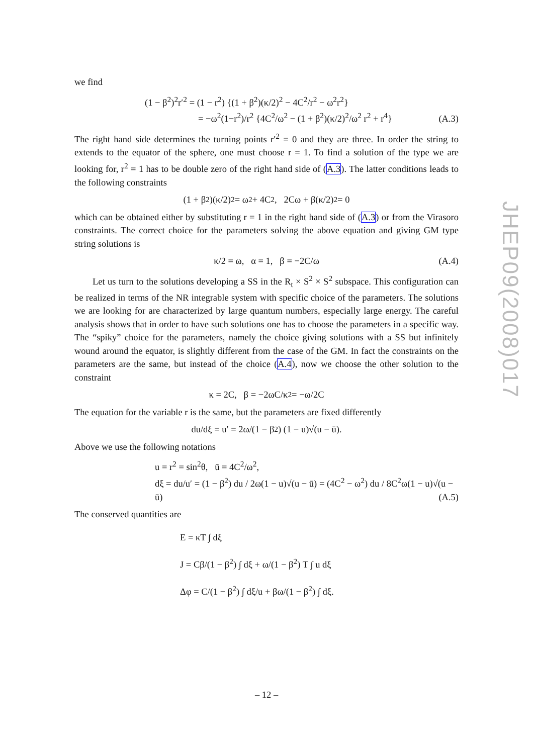we find
(1 − β<sup>2</sup>)<sup>2</sup>r′<sup>2</sup> = (1 − r<sup>2</sup>) {(1 + β<sup>2</sup>)(κ/2)<sup>2</sup> − 4C<sup>2</sup>/r<sup>2</sup> − ω<sup>2</sup>r<sup>2</sup>}
= −ω<sup>2</sup>(1−r<sup>2</sup>)/r<sup>2</sup> {4C<sup>2</sup>/ω<sup>2</sup> − (1 + β<sup>2</sup>)(κ/2)<sup>2</sup>/ω<sup>2</sup> r<sup>2</sup> + r<sup>4</sup>}
(A.3)
The right hand side determines the turning points r′<sup>2</sup> = 0 and they are three. In order the string to extends to the equator of the sphere, one must choose r = 1. To find a solution of the type we are looking for, r<sup>2</sup> = 1 has to be double zero of the right hand side of (A.3). The latter conditions leads to the following constraints
(1 + β<sup>2</sup>)(κ/2)<sup>2</sup> = ω<sup>2</sup> + 4C<sup>2</sup>, 2Cω + β(κ/2)<sup>2</sup> = 0
which can be obtained either by substituting r = 1 in the right hand side of (A.3) or from the Virasoro constraints. The correct choice for the parameters solving the above equation and giving GM type string solutions is
κ/2 = ω, α = 1, β = −2C/ω (A.4)
Let us turn to the solutions developing a SS in the R<sub>t</sub> × S<sup>2</sup> × S<sup>2</sup> subspace. This configuration can be realized in terms of the NR integrable system with specific choice of the parameters. The solutions we are looking for are characterized by large quantum numbers, especially large energy. The careful analysis shows that in order to have such solutions one has to choose the parameters in a specific way. The “spiky” choice for the parameters, namely the choice giving solutions with a SS but infinitely wound around the equator, is slightly different from the case of the GM. In fact the constraints on the parameters are the same, but instead of the choice (A.4), now we choose the other solution to the constraint
κ = 2C, β = −2ωC/κ<sup>2</sup> = −ω/2C
The equation for the variable r is the same, but the parameters are fixed differently
du/dξ = u′ = 2ω/(1 − β<sup>2</sup>) (1 − u)√(u − ū).
Above we use the following notations
u = r<sup>2</sup> = sin<sup>2</sup>θ, ū = 4C<sup>2</sup>/ω<sup>2</sup>,
dξ = du/u′ = (1 − β<sup>2</sup>) du / 2ω(1 − u)√(u − ū) = (4C<sup>2</sup> − ω<sup>2</sup>) du / 8C<sup>2</sup>ω(1 − u)√(u − ū)
(A.5)
The conserved quantities are
E = κT ∫ dξ
J = Cβ/(1 − β<sup>2</sup>) ∫ dξ + ω/(1 − β<sup>2</sup>) T ∫ u dξ
Δφ = C/(1 − β<sup>2</sup>) ∫ dξ/u + βω/(1 − β<sup>2</sup>) ∫ dξ.
JHEP09(2008)017
– 12 –